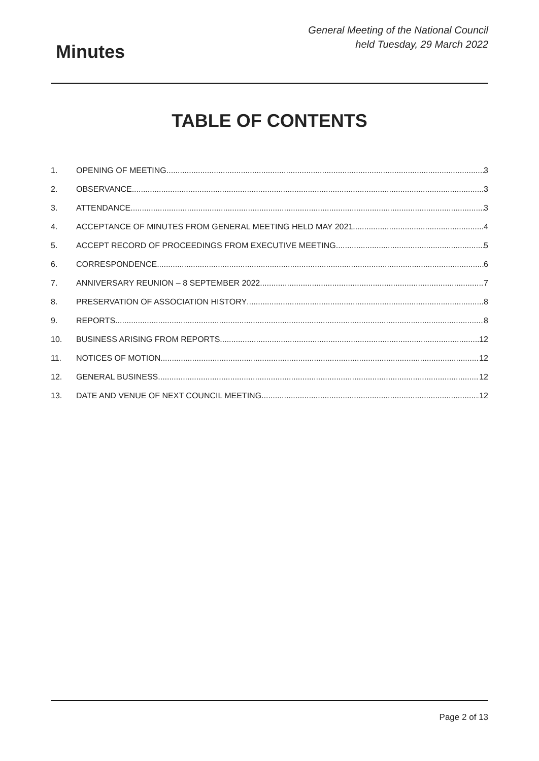Minutes
General Meeting of the National Council
held Tuesday, 29 March 2022
TABLE OF CONTENTS
1. OPENING OF MEETING 3
2. OBSERVANCE 3
3. ATTENDANCE 3
4. ACCEPTANCE OF MINUTES FROM GENERAL MEETING HELD MAY 2021 4
5. ACCEPT RECORD OF PROCEEDINGS FROM EXECUTIVE MEETING 5
6. CORRESPONDENCE 6
7. ANNIVERSARY REUNION – 8 SEPTEMBER 2022 7
8. PRESERVATION OF ASSOCIATION HISTORY 8
9. REPORTS 8
10. BUSINESS ARISING FROM REPORTS 12
11. NOTICES OF MOTION 12
12. GENERAL BUSINESS 12
13. DATE AND VENUE OF NEXT COUNCIL MEETING 12
Page 2 of 13